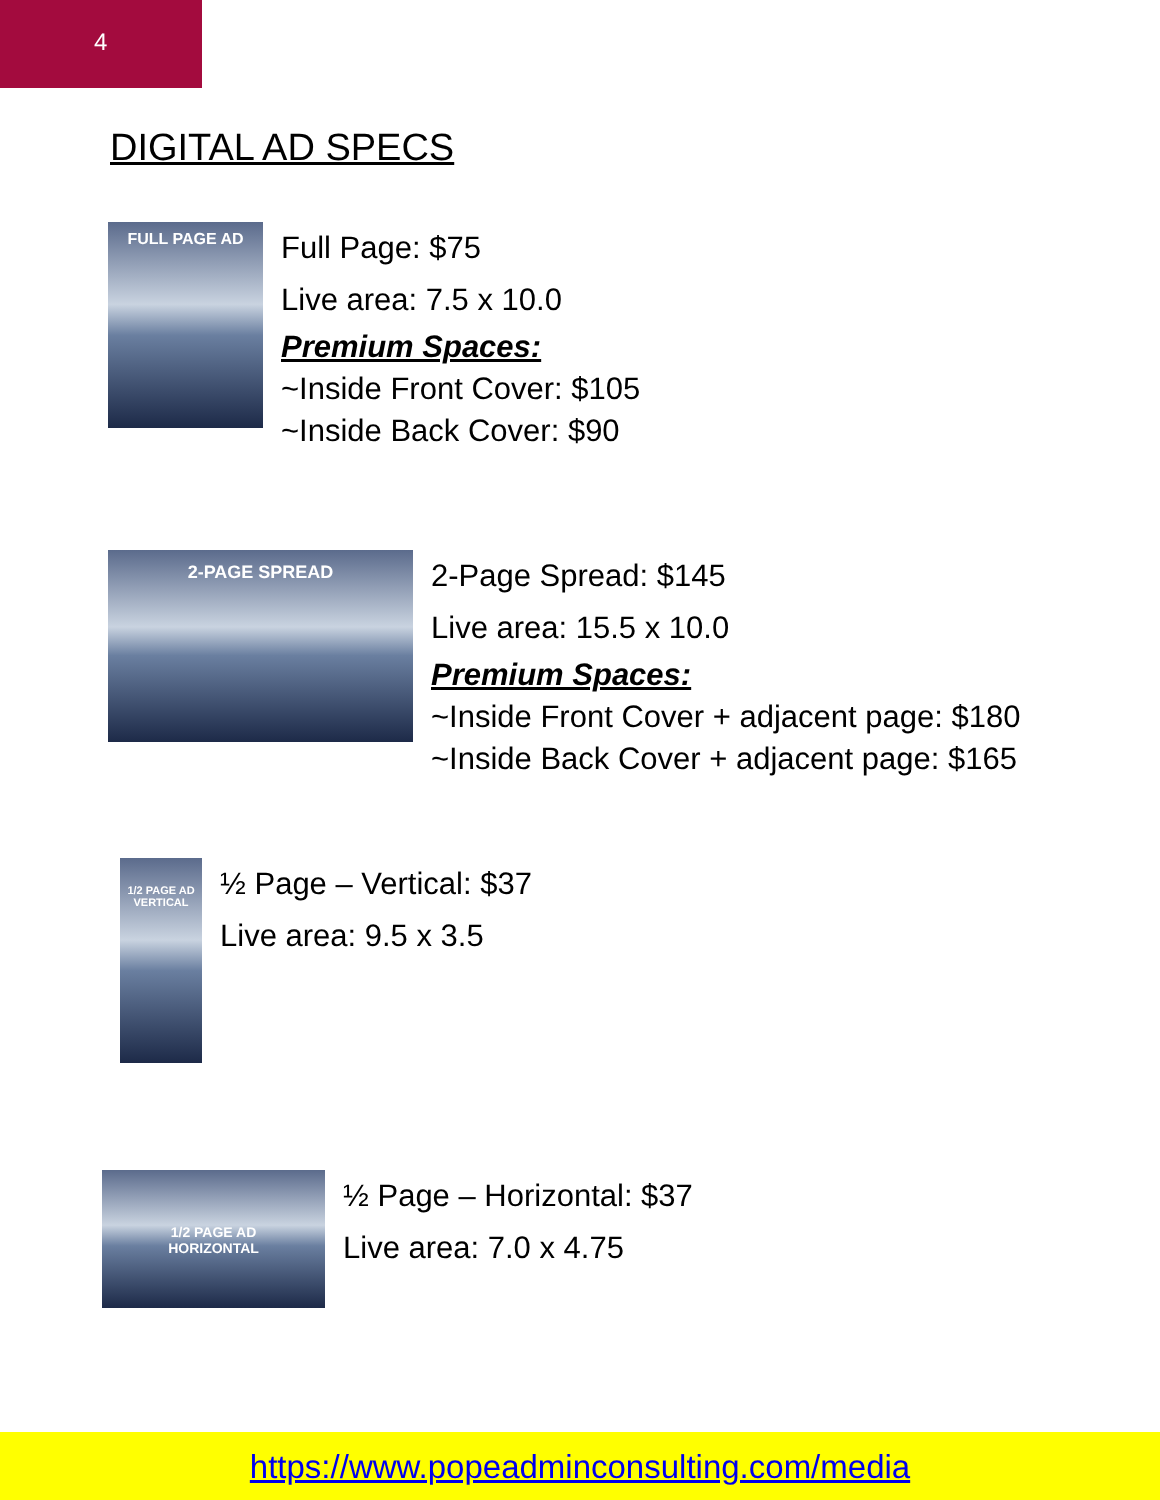4
DIGITAL AD SPECS
FULL PAGE AD
Full Page: $75
Live area: 7.5 x 10.0
Premium Spaces:
~Inside Front Cover: $105
~Inside Back Cover: $90
2-PAGE SPREAD
2-Page Spread: $145
Live area: 15.5 x 10.0
Premium Spaces:
~Inside Front Cover + adjacent page: $180
~Inside Back Cover + adjacent page: $165
1/2 PAGE AD
VERTICAL
½ Page – Vertical: $37
Live area: 9.5 x 3.5
1/2 PAGE AD
HORIZONTAL
½ Page – Horizontal: $37
Live area: 7.0 x 4.75
https://www.popeadminconsulting.com/media